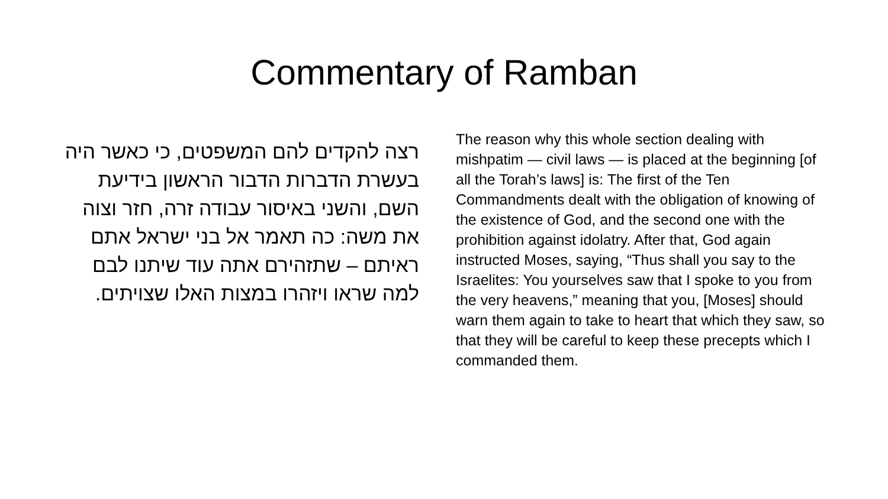Commentary of Ramban
רצה להקדים להם המשפטים, כי כאשר היה בעשרת הדברות הדבור הראשון בידיעת השם, והשני באיסור עבודה זרה, חזר וצוה את משה: כה תאמר אל בני ישראל אתם ראיתם – שתזהירם אתה עוד שיתנו לבם למה שראו ויזהרו במצות האלו שצויתים.
The reason why this whole section dealing with mishpatim — civil laws — is placed at the beginning [of all the Torah’s laws] is: The first of the Ten Commandments dealt with the obligation of knowing of the existence of God, and the second one with the prohibition against idolatry. After that, God again instructed Moses, saying, “Thus shall you say to the Israelites: You yourselves saw that I spoke to you from the very heavens,” meaning that you, [Moses] should warn them again to take to heart that which they saw, so that they will be careful to keep these precepts which I commanded them.